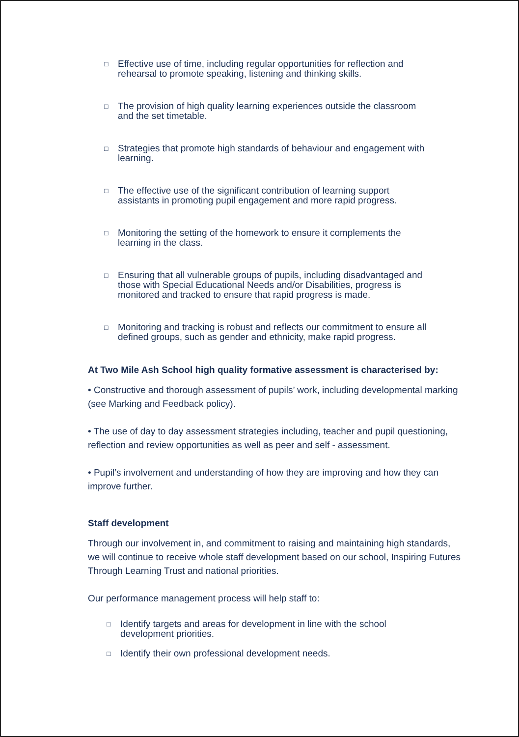□ Effective use of time, including regular opportunities for reflection and rehearsal to promote speaking, listening and thinking skills.
□ The provision of high quality learning experiences outside the classroom and the set timetable.
□ Strategies that promote high standards of behaviour and engagement with learning.
□ The effective use of the significant contribution of learning support assistants in promoting pupil engagement and more rapid progress.
□ Monitoring the setting of the homework to ensure it complements the learning in the class.
□ Ensuring that all vulnerable groups of pupils, including disadvantaged and those with Special Educational Needs and/or Disabilities, progress is monitored and tracked to ensure that rapid progress is made.
□ Monitoring and tracking is robust and reflects our commitment to ensure all defined groups, such as gender and ethnicity, make rapid progress.
At Two Mile Ash School high quality formative assessment is characterised by:
• Constructive and thorough assessment of pupils’ work, including developmental marking (see Marking and Feedback policy).
• The use of day to day assessment strategies including, teacher and pupil questioning, reflection and review opportunities as well as peer and self - assessment.
• Pupil’s involvement and understanding of how they are improving and how they can improve further.
Staff development
Through our involvement in, and commitment to raising and maintaining high standards, we will continue to receive whole staff development based on our school, Inspiring Futures Through Learning Trust and national priorities.
Our performance management process will help staff to:
□ Identify targets and areas for development in line with the school development priorities.
□ Identify their own professional development needs.